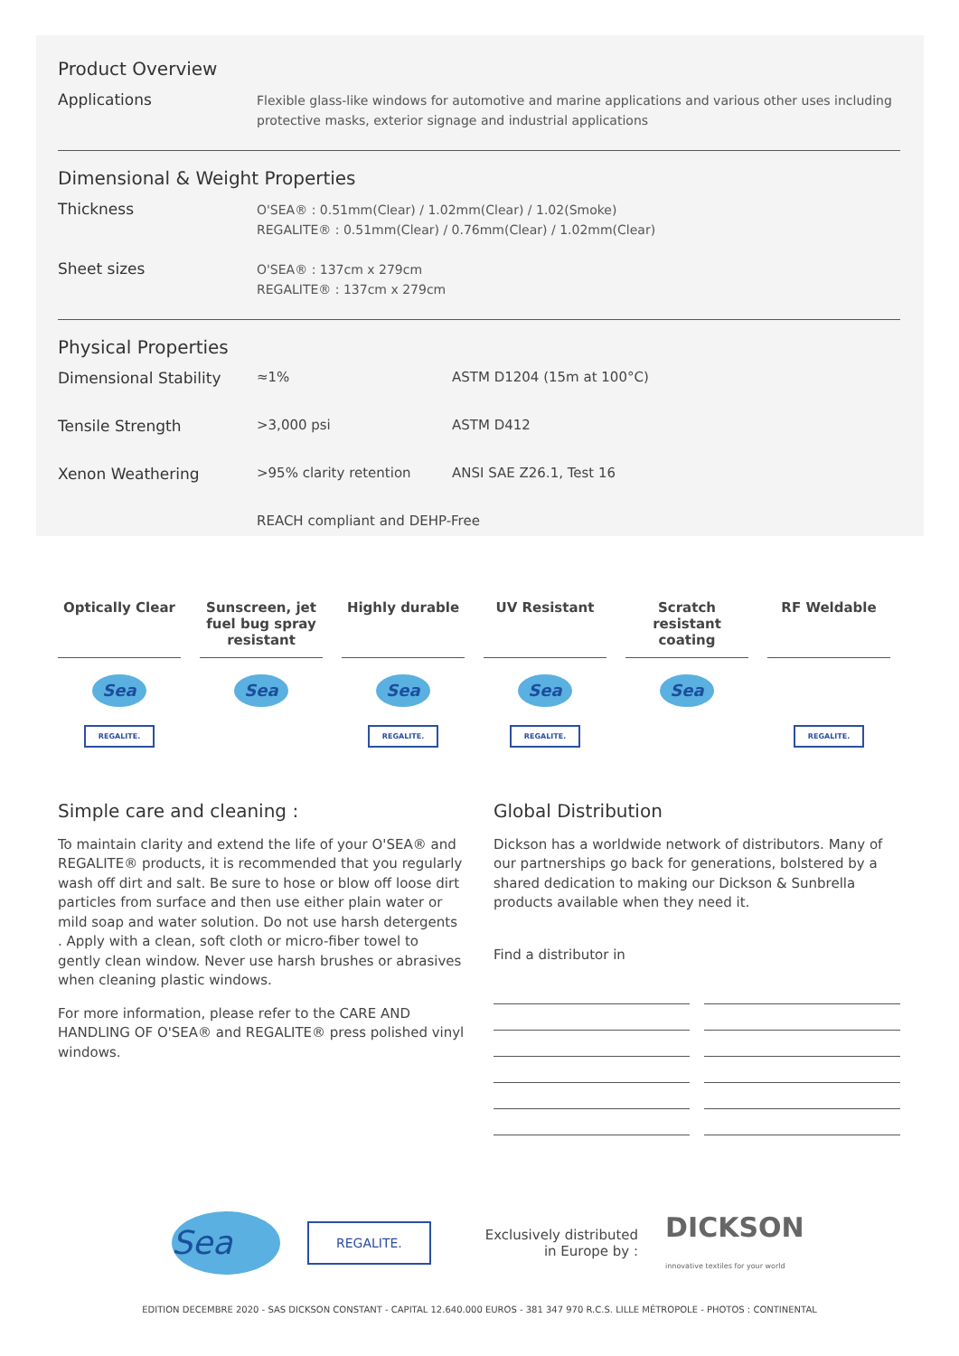Product Overview
| Applications | Flexible glass-like windows for automotive and marine applications and various other uses including protective masks, exterior signage and industrial applications |
Dimensional & Weight Properties
| Thickness | O'SEA® : 0.51mm(Clear) / 1.02mm(Clear) / 1.02(Smoke) REGALITE® : 0.51mm(Clear) / 0.76mm(Clear) / 1.02mm(Clear) |
| Sheet sizes | O'SEA® : 137cm x 279cm REGALITE® : 137cm x 279cm |
Physical Properties
| Dimensional Stability | ≈1% | ASTM D1204 (15m at 100°C) |
| Tensile Strength | >3,000 psi | ASTM D412 |
| Xenon Weathering | >95% clarity retention | ANSI SAE Z26.1, Test 16 |
| | REACH compliant and DEHP-Free | |
Optically Clear
Sea
REGALITE.
Sunscreen, jet fuel bug spray resistant
Sea
Highly durable
Sea
REGALITE.
UV Resistant
Sea
REGALITE.
Scratch resistant coating
Sea
RF Weldable
REGALITE.
Simple care and cleaning :
To maintain clarity and extend the life of your O'SEA® and REGALITE® products, it is recommended that you regularly wash off dirt and salt. Be sure to hose or blow off loose dirt particles from surface and then use either plain water or mild soap and water solution. Do not use harsh detergents . Apply with a clean, soft cloth or micro-fiber towel to gently clean window. Never use harsh brushes or abrasives when cleaning plastic windows.
For more information, please refer to the CARE AND HANDLING OF O'SEA® and REGALITE® press polished vinyl windows.
Global Distribution
Dickson has a worldwide network of distributors. Many of our partnerships go back for generations, bolstered by a shared dedication to making our Dickson & Sunbrella products available when they need it.
Find a distributor in
Sea REGALITE. Exclusively distributed
in Europe by : DICKSON
innovative textiles for your world
EDITION DECEMBRE 2020 - SAS DICKSON CONSTANT - CAPITAL 12.640.000 EUROS - 381 347 970 R.C.S. LILLE MÉTROPOLE - PHOTOS : CONTINENTAL